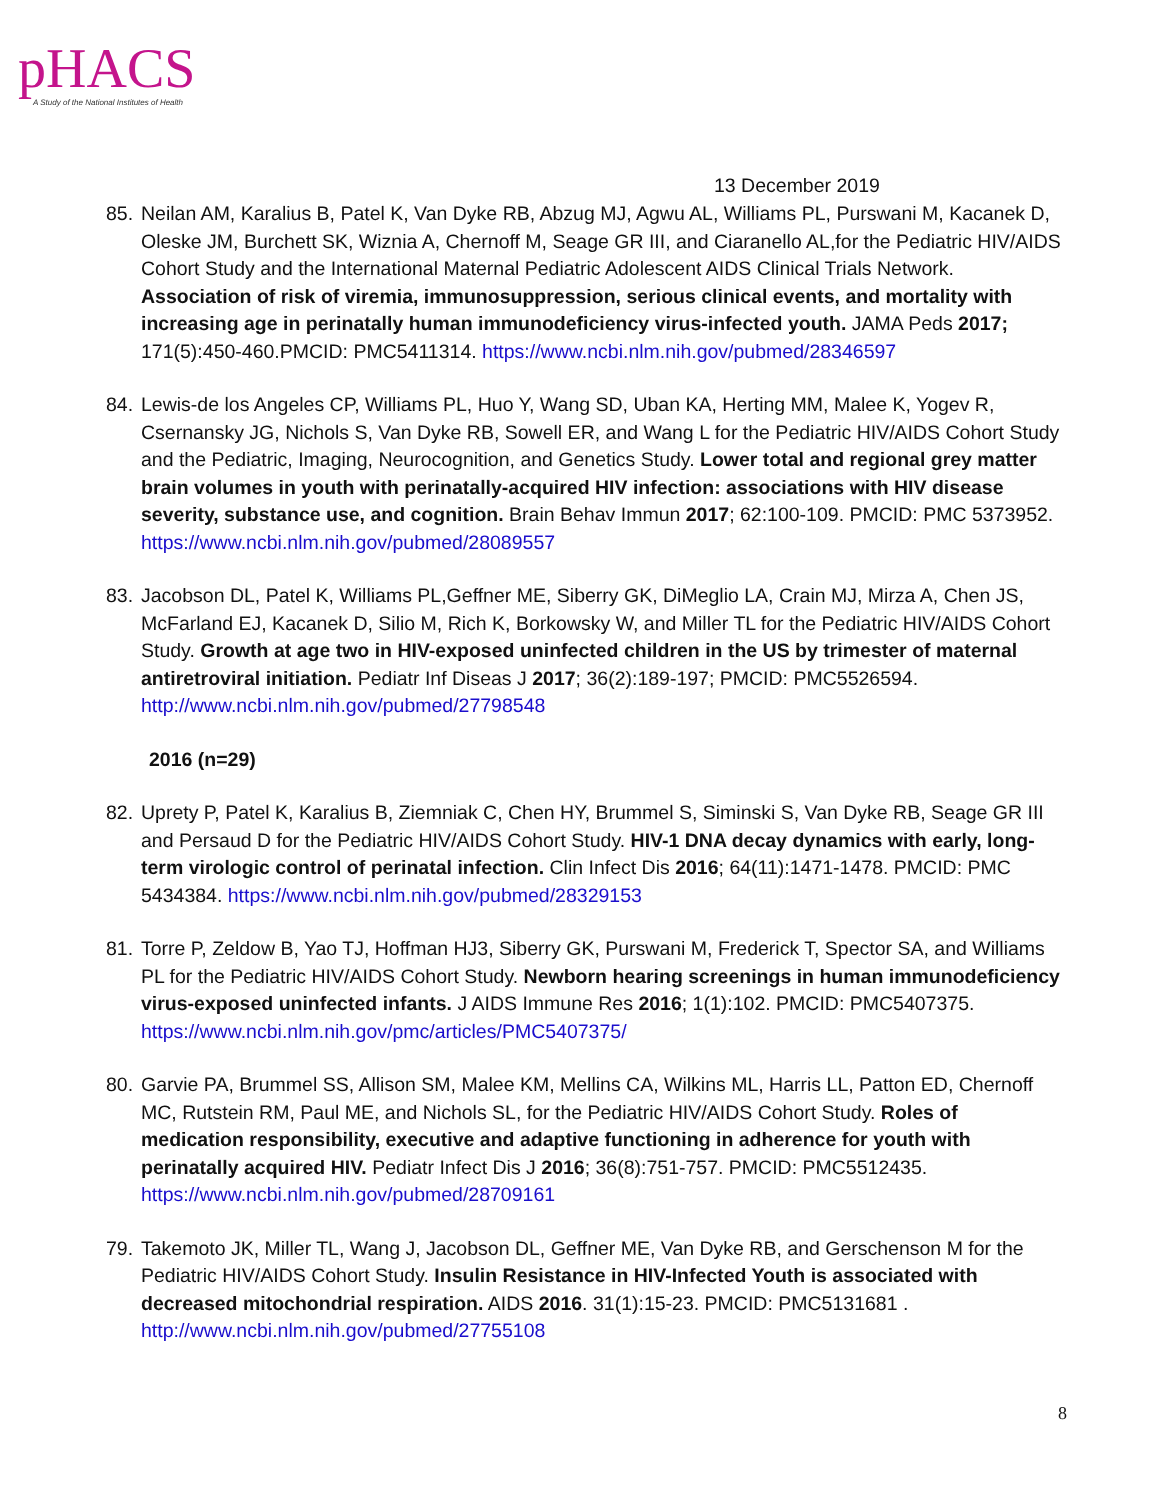pHACS
A Study of the National Institutes of Health
13 December 2019
85.
Neilan AM, Karalius B, Patel K, Van Dyke RB, Abzug MJ, Agwu AL, Williams PL, Purswani M, Kacanek D, Oleske JM, Burchett SK, Wiznia A, Chernoff M, Seage GR III, and Ciaranello AL,for the Pediatric HIV/AIDS Cohort Study and the International Maternal Pediatric Adolescent AIDS Clinical Trials Network. Association of risk of viremia, immunosuppression, serious clinical events, and mortality with increasing age in perinatally human immunodeficiency virus-infected youth. JAMA Peds 2017; 171(5):450-460.PMCID: PMC5411314. https://www.ncbi.nlm.nih.gov/pubmed/28346597
84.
Lewis-de los Angeles CP, Williams PL, Huo Y, Wang SD, Uban KA, Herting MM, Malee K, Yogev R, Csernansky JG, Nichols S, Van Dyke RB, Sowell ER, and Wang L for the Pediatric HIV/AIDS Cohort Study and the Pediatric, Imaging, Neurocognition, and Genetics Study. Lower total and regional grey matter brain volumes in youth with perinatally-acquired HIV infection: associations with HIV disease severity, substance use, and cognition. Brain Behav Immun 2017; 62:100-109. PMCID: PMC 5373952. https://www.ncbi.nlm.nih.gov/pubmed/28089557
83.
Jacobson DL, Patel K, Williams PL,Geffner ME, Siberry GK, DiMeglio LA, Crain MJ, Mirza A, Chen JS, McFarland EJ, Kacanek D, Silio M, Rich K, Borkowsky W, and Miller TL for the Pediatric HIV/AIDS Cohort Study. Growth at age two in HIV-exposed uninfected children in the US by trimester of maternal antiretroviral initiation. Pediatr Inf Diseas J 2017; 36(2):189-197; PMCID: PMC5526594. http://www.ncbi.nlm.nih.gov/pubmed/27798548
2016 (n=29)
82.
Uprety P, Patel K, Karalius B, Ziemniak C, Chen HY, Brummel S, Siminski S, Van Dyke RB, Seage GR III and Persaud D for the Pediatric HIV/AIDS Cohort Study. HIV-1 DNA decay dynamics with early, long-term virologic control of perinatal infection. Clin Infect Dis 2016; 64(11):1471-1478. PMCID: PMC 5434384. https://www.ncbi.nlm.nih.gov/pubmed/28329153
81.
Torre P, Zeldow B, Yao TJ, Hoffman HJ3, Siberry GK, Purswani M, Frederick T, Spector SA, and Williams PL for the Pediatric HIV/AIDS Cohort Study. Newborn hearing screenings in human immunodeficiency virus-exposed uninfected infants. J AIDS Immune Res 2016; 1(1):102. PMCID: PMC5407375. https://www.ncbi.nlm.nih.gov/pmc/articles/PMC5407375/
80.
Garvie PA, Brummel SS, Allison SM, Malee KM, Mellins CA, Wilkins ML, Harris LL, Patton ED, Chernoff MC, Rutstein RM, Paul ME, and Nichols SL, for the Pediatric HIV/AIDS Cohort Study. Roles of medication responsibility, executive and adaptive functioning in adherence for youth with perinatally acquired HIV. Pediatr Infect Dis J 2016; 36(8):751-757. PMCID: PMC5512435. https://www.ncbi.nlm.nih.gov/pubmed/28709161
79.
Takemoto JK, Miller TL, Wang J, Jacobson DL, Geffner ME, Van Dyke RB, and Gerschenson M for the Pediatric HIV/AIDS Cohort Study. Insulin Resistance in HIV-Infected Youth is associated with decreased mitochondrial respiration. AIDS 2016. 31(1):15-23. PMCID: PMC5131681 . http://www.ncbi.nlm.nih.gov/pubmed/27755108
8